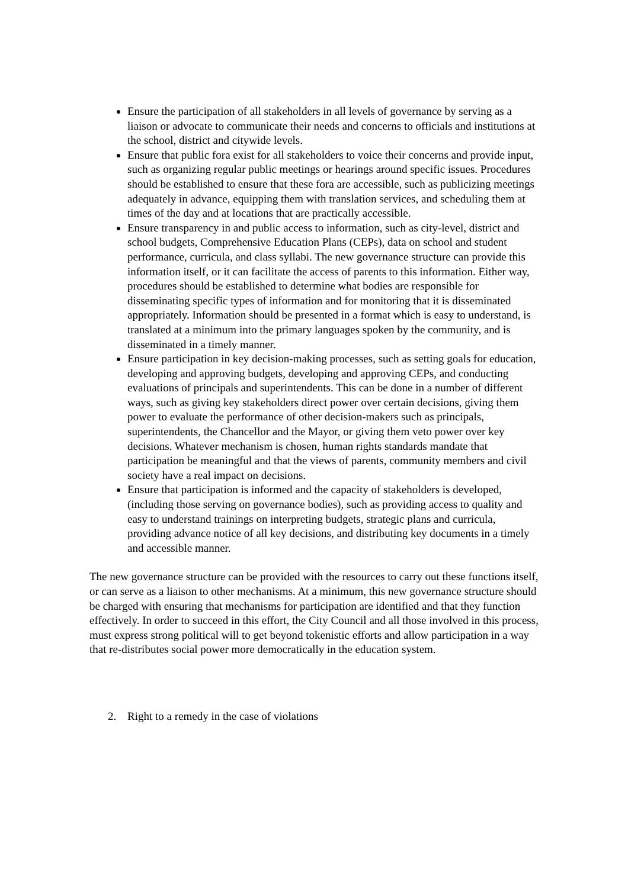Ensure the participation of all stakeholders in all levels of governance by serving as a liaison or advocate to communicate their needs and concerns to officials and institutions at the school, district and citywide levels.
Ensure that public fora exist for all stakeholders to voice their concerns and provide input, such as organizing regular public meetings or hearings around specific issues. Procedures should be established to ensure that these fora are accessible, such as publicizing meetings adequately in advance, equipping them with translation services, and scheduling them at times of the day and at locations that are practically accessible.
Ensure transparency in and public access to information, such as city-level, district and school budgets, Comprehensive Education Plans (CEPs), data on school and student performance, curricula, and class syllabi. The new governance structure can provide this information itself, or it can facilitate the access of parents to this information. Either way, procedures should be established to determine what bodies are responsible for disseminating specific types of information and for monitoring that it is disseminated appropriately. Information should be presented in a format which is easy to understand, is translated at a minimum into the primary languages spoken by the community, and is disseminated in a timely manner.
Ensure participation in key decision-making processes, such as setting goals for education, developing and approving budgets, developing and approving CEPs, and conducting evaluations of principals and superintendents. This can be done in a number of different ways, such as giving key stakeholders direct power over certain decisions, giving them power to evaluate the performance of other decision-makers such as principals, superintendents, the Chancellor and the Mayor, or giving them veto power over key decisions. Whatever mechanism is chosen, human rights standards mandate that participation be meaningful and that the views of parents, community members and civil society have a real impact on decisions.
Ensure that participation is informed and the capacity of stakeholders is developed, (including those serving on governance bodies), such as providing access to quality and easy to understand trainings on interpreting budgets, strategic plans and curricula, providing advance notice of all key decisions, and distributing key documents in a timely and accessible manner.
The new governance structure can be provided with the resources to carry out these functions itself, or can serve as a liaison to other mechanisms. At a minimum, this new governance structure should be charged with ensuring that mechanisms for participation are identified and that they function effectively. In order to succeed in this effort, the City Council and all those involved in this process, must express strong political will to get beyond tokenistic efforts and allow participation in a way that re-distributes social power more democratically in the education system.
2. Right to a remedy in the case of violations